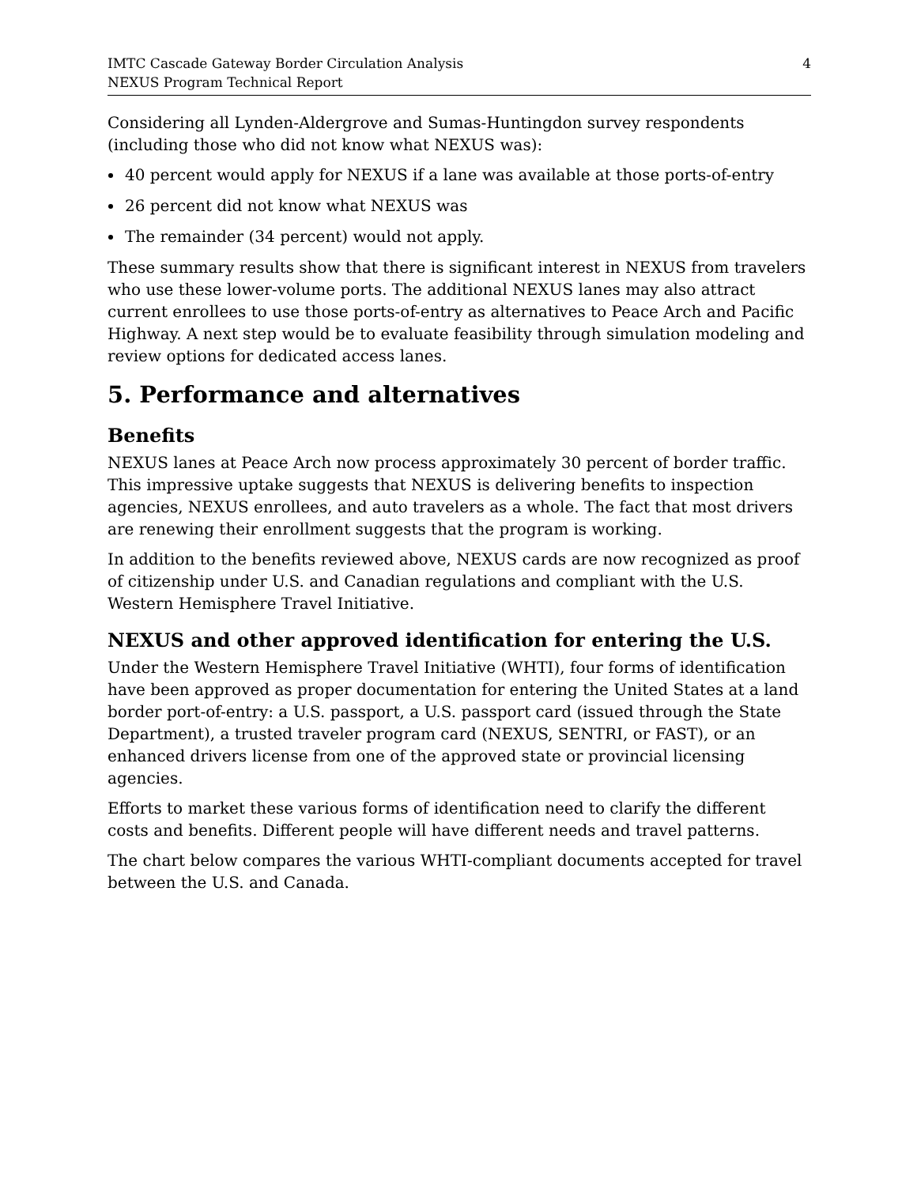IMTC Cascade Gateway Border Circulation Analysis
NEXUS Program Technical Report
4
Considering all Lynden-Aldergrove and Sumas-Huntingdon survey respondents (including those who did not know what NEXUS was):
40 percent would apply for NEXUS if a lane was available at those ports-of-entry
26 percent did not know what NEXUS was
The remainder (34 percent) would not apply.
These summary results show that there is significant interest in NEXUS from travelers who use these lower-volume ports. The additional NEXUS lanes may also attract current enrollees to use those ports-of-entry as alternatives to Peace Arch and Pacific Highway. A next step would be to evaluate feasibility through simulation modeling and review options for dedicated access lanes.
5. Performance and alternatives
Benefits
NEXUS lanes at Peace Arch now process approximately 30 percent of border traffic. This impressive uptake suggests that NEXUS is delivering benefits to inspection agencies, NEXUS enrollees, and auto travelers as a whole. The fact that most drivers are renewing their enrollment suggests that the program is working.
In addition to the benefits reviewed above, NEXUS cards are now recognized as proof of citizenship under U.S. and Canadian regulations and compliant with the U.S. Western Hemisphere Travel Initiative.
NEXUS and other approved identification for entering the U.S.
Under the Western Hemisphere Travel Initiative (WHTI), four forms of identification have been approved as proper documentation for entering the United States at a land border port-of-entry: a U.S. passport, a U.S. passport card (issued through the State Department), a trusted traveler program card (NEXUS, SENTRI, or FAST), or an enhanced drivers license from one of the approved state or provincial licensing agencies.
Efforts to market these various forms of identification need to clarify the different costs and benefits. Different people will have different needs and travel patterns.
The chart below compares the various WHTI-compliant documents accepted for travel between the U.S. and Canada.